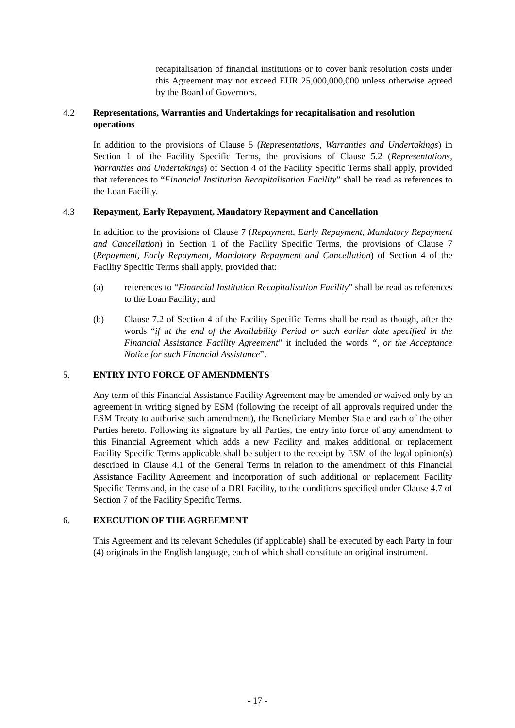recapitalisation of financial institutions or to cover bank resolution costs under this Agreement may not exceed EUR 25,000,000,000 unless otherwise agreed by the Board of Governors.
4.2 Representations, Warranties and Undertakings for recapitalisation and resolution operations
In addition to the provisions of Clause 5 (Representations, Warranties and Undertakings) in Section 1 of the Facility Specific Terms, the provisions of Clause 5.2 (Representations, Warranties and Undertakings) of Section 4 of the Facility Specific Terms shall apply, provided that references to “Financial Institution Recapitalisation Facility” shall be read as references to the Loan Facility.
4.3 Repayment, Early Repayment, Mandatory Repayment and Cancellation
In addition to the provisions of Clause 7 (Repayment, Early Repayment, Mandatory Repayment and Cancellation) in Section 1 of the Facility Specific Terms, the provisions of Clause 7 (Repayment, Early Repayment, Mandatory Repayment and Cancellation) of Section 4 of the Facility Specific Terms shall apply, provided that:
(a) references to “Financial Institution Recapitalisation Facility” shall be read as references to the Loan Facility; and
(b) Clause 7.2 of Section 4 of the Facility Specific Terms shall be read as though, after the words “if at the end of the Availability Period or such earlier date specified in the Financial Assistance Facility Agreement” it included the words “, or the Acceptance Notice for such Financial Assistance”.
5. ENTRY INTO FORCE OF AMENDMENTS
Any term of this Financial Assistance Facility Agreement may be amended or waived only by an agreement in writing signed by ESM (following the receipt of all approvals required under the ESM Treaty to authorise such amendment), the Beneficiary Member State and each of the other Parties hereto. Following its signature by all Parties, the entry into force of any amendment to this Financial Agreement which adds a new Facility and makes additional or replacement Facility Specific Terms applicable shall be subject to the receipt by ESM of the legal opinion(s) described in Clause 4.1 of the General Terms in relation to the amendment of this Financial Assistance Facility Agreement and incorporation of such additional or replacement Facility Specific Terms and, in the case of a DRI Facility, to the conditions specified under Clause 4.7 of Section 7 of the Facility Specific Terms.
6. EXECUTION OF THE AGREEMENT
This Agreement and its relevant Schedules (if applicable) shall be executed by each Party in four (4) originals in the English language, each of which shall constitute an original instrument.
- 17 -